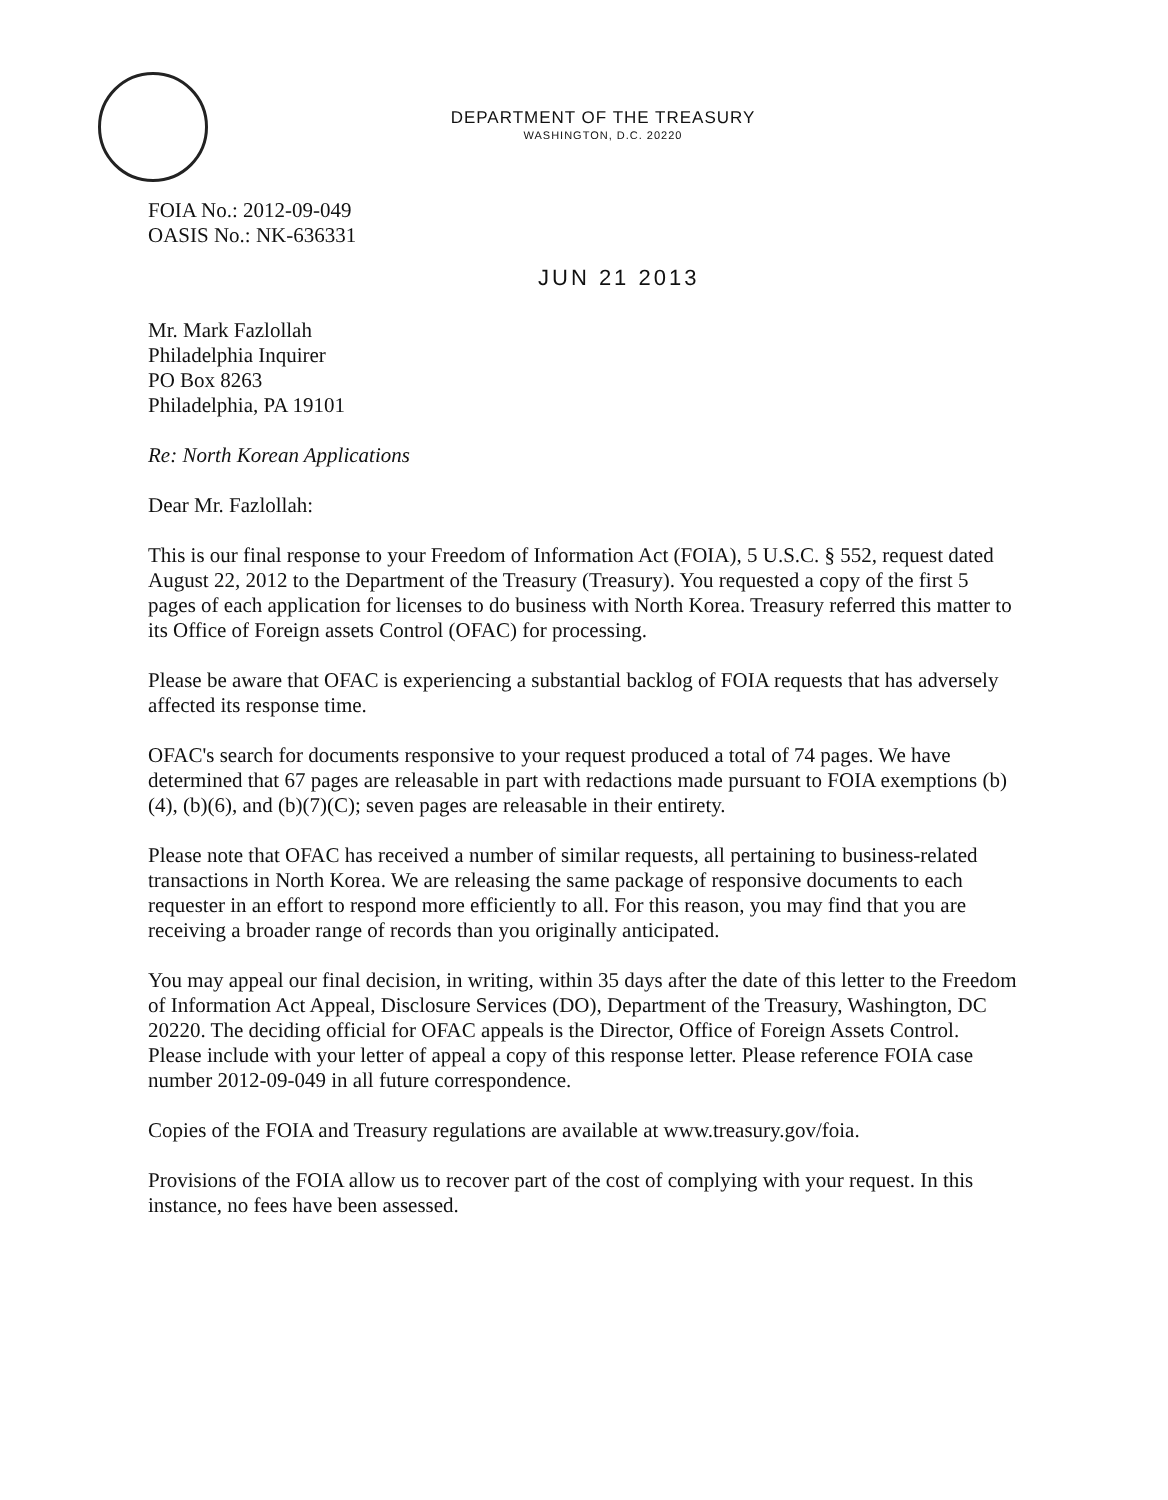DEPARTMENT OF THE TREASURY
WASHINGTON, D.C. 20220
FOIA No.: 2012-09-049
OASIS No.: NK-636331
JUN 21 2013
Mr. Mark Fazlollah
Philadelphia Inquirer
PO Box 8263
Philadelphia, PA 19101
Re: North Korean Applications
Dear Mr. Fazlollah:
This is our final response to your Freedom of Information Act (FOIA), 5 U.S.C. § 552, request dated August 22, 2012 to the Department of the Treasury (Treasury). You requested a copy of the first 5 pages of each application for licenses to do business with North Korea. Treasury referred this matter to its Office of Foreign assets Control (OFAC) for processing.
Please be aware that OFAC is experiencing a substantial backlog of FOIA requests that has adversely affected its response time.
OFAC's search for documents responsive to your request produced a total of 74 pages. We have determined that 67 pages are releasable in part with redactions made pursuant to FOIA exemptions (b)(4), (b)(6), and (b)(7)(C); seven pages are releasable in their entirety.
Please note that OFAC has received a number of similar requests, all pertaining to business-related transactions in North Korea. We are releasing the same package of responsive documents to each requester in an effort to respond more efficiently to all. For this reason, you may find that you are receiving a broader range of records than you originally anticipated.
You may appeal our final decision, in writing, within 35 days after the date of this letter to the Freedom of Information Act Appeal, Disclosure Services (DO), Department of the Treasury, Washington, DC 20220. The deciding official for OFAC appeals is the Director, Office of Foreign Assets Control. Please include with your letter of appeal a copy of this response letter. Please reference FOIA case number 2012-09-049 in all future correspondence.
Copies of the FOIA and Treasury regulations are available at www.treasury.gov/foia.
Provisions of the FOIA allow us to recover part of the cost of complying with your request. In this instance, no fees have been assessed.